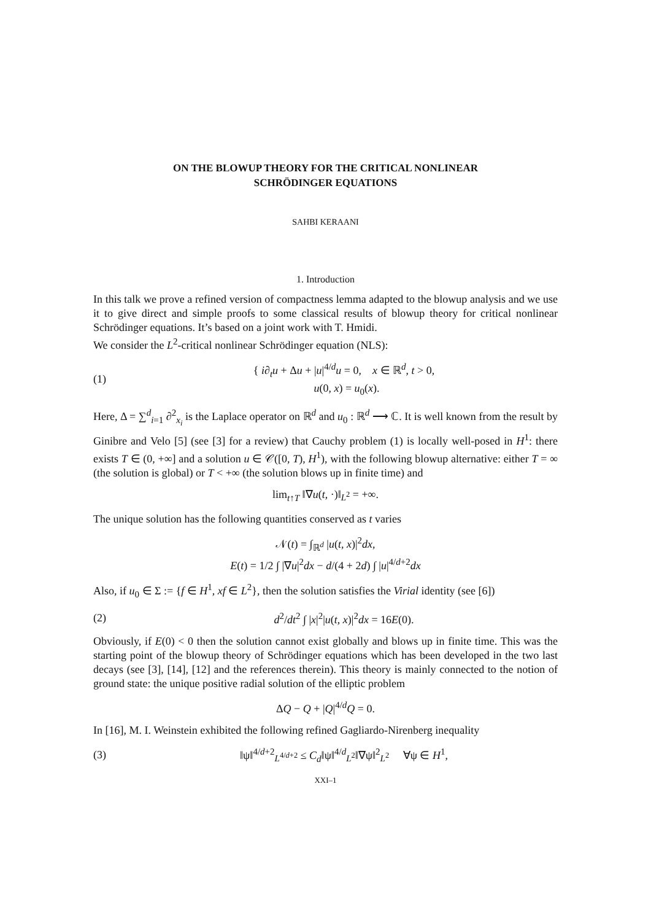ON THE BLOWUP THEORY FOR THE CRITICAL NONLINEAR
SCHRÖDINGER EQUATIONS
SAHBI KERAANI
1. Introduction
In this talk we prove a refined version of compactness lemma adapted to the blowup analysis and we use it to give direct and simple proofs to some classical results of blowup theory for critical nonlinear Schrödinger equations. It’s based on a joint work with T. Hmidi.
We consider the L<sup>2</sup>-critical nonlinear Schrödinger equation (NLS):
(1) { i∂<sub>t</sub>u + Δu + |u|<sup>4/d</sup>u = 0, x ∈ ℝ<sup>d</sup>, t > 0,
u(0, x) = u<sub>0</sub>(x).
Here, Δ = ∑<sup>d</sup><sub>i=1</sub> ∂<sup>2</sup><sub>x<sub>i</sub></sub> is the Laplace operator on ℝ<sup>d</sup> and u<sub>0</sub> : ℝ<sup>d</sup> ⟶ ℂ. It is well known from the result by Ginibre and Velo [5] (see [3] for a review) that Cauchy problem (1) is locally well-posed in H<sup>1</sup>: there exists T ∈ (0, +∞] and a solution u ∈ 𝒞([0, T), H<sup>1</sup>), with the following blowup alternative: either T = ∞ (the solution is global) or T < +∞ (the solution blows up in finite time) and
lim<sub>t↑T</sub> ‖∇u(t, ·)‖<sub>L<sup>2</sup></sub> = +∞.
The unique solution has the following quantities conserved as t varies
𝒩(t) = ∫<sub>ℝ<sup>d</sup></sub> |u(t, x)|<sup>2</sup>dx,
E(t) = 1/2 ∫ |∇u|<sup>2</sup>dx − d/(4 + 2d) ∫ |u|<sup>4/d+2</sup>dx
Also, if u<sub>0</sub> ∈ Σ := {f ∈ H<sup>1</sup>, xf ∈ L<sup>2</sup>}, then the solution satisfies the Virial identity (see [6])
(2) d<sup>2</sup>/dt<sup>2</sup> ∫ |x|<sup>2</sup>|u(t, x)|<sup>2</sup>dx = 16E(0).
Obviously, if E(0) < 0 then the solution cannot exist globally and blows up in finite time. This was the starting point of the blowup theory of Schrödinger equations which has been developed in the two last decays (see [3], [14], [12] and the references therein). This theory is mainly connected to the notion of ground state: the unique positive radial solution of the elliptic problem
ΔQ − Q + |Q|<sup>4/d</sup>Q = 0.
In [16], M. I. Weinstein exhibited the following refined Gagliardo-Nirenberg inequality
(3) ‖ψ‖<sup>4/d+2</sup><sub>L<sup>4/d+2</sup></sub> ≤ C<sub>d</sub>‖ψ‖<sup>4/d</sup><sub>L<sup>2</sup></sub>‖∇ψ‖<sup>2</sup><sub>L<sup>2</sup></sub> ∀ψ ∈ H<sup>1</sup>,
XXI–1